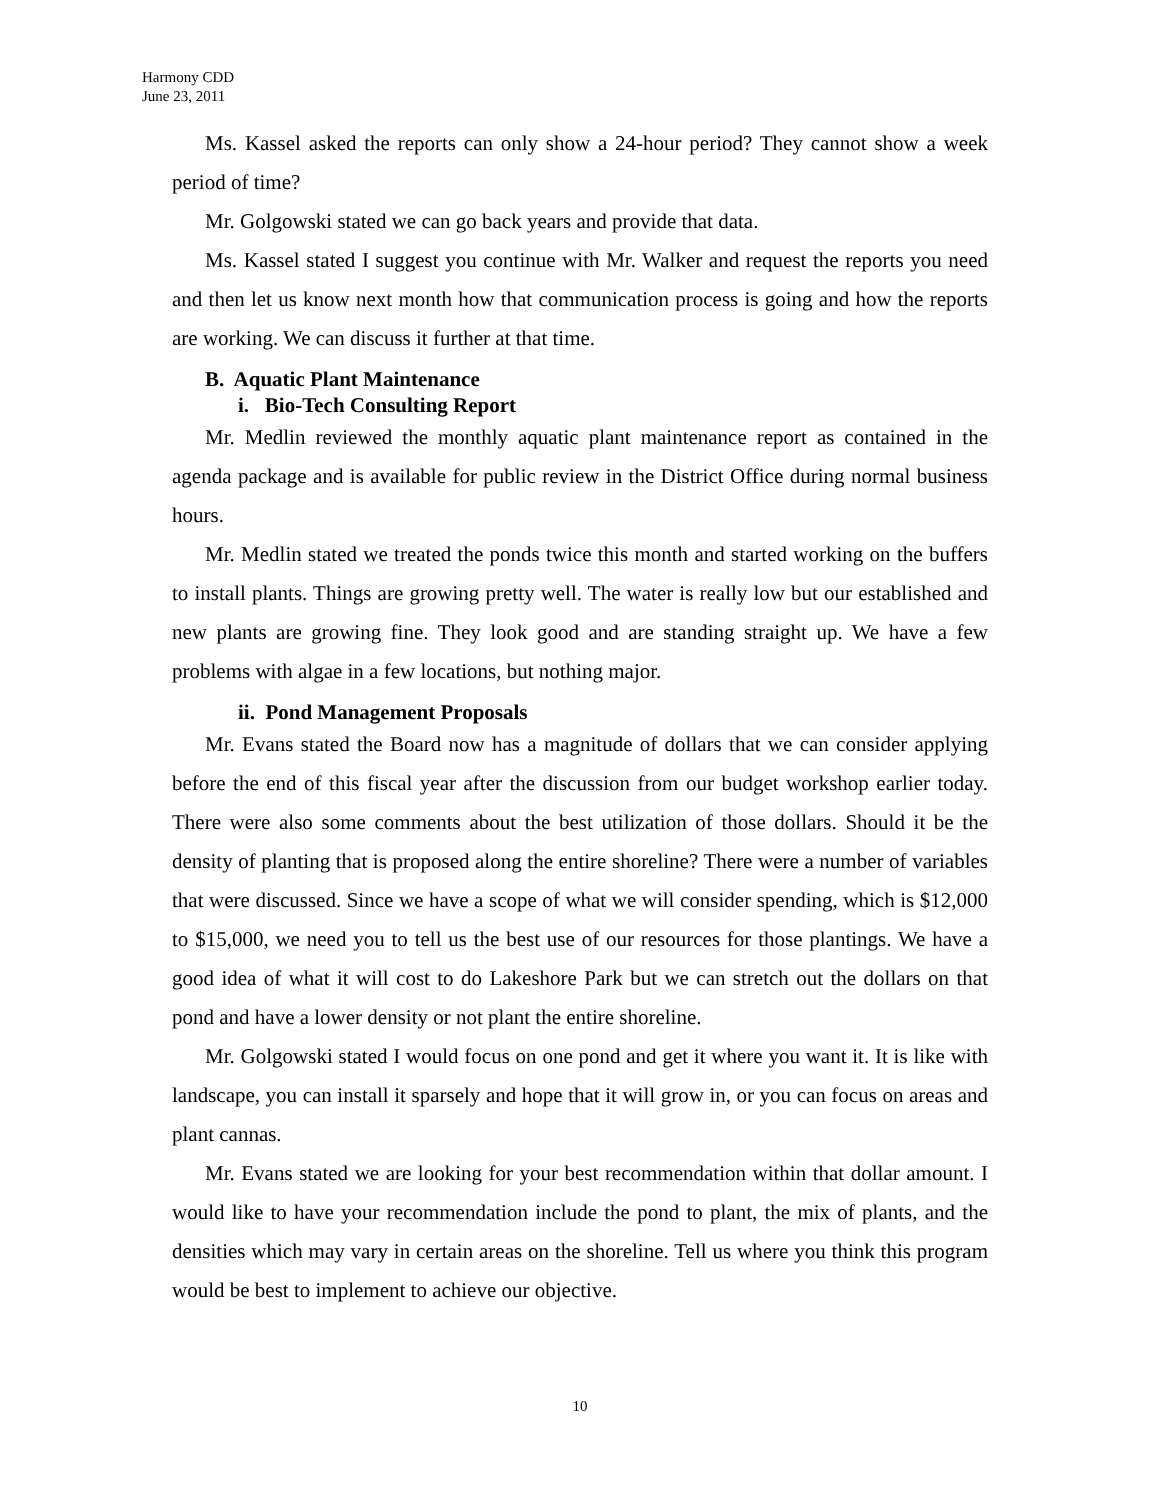Harmony CDD
June 23, 2011
Ms. Kassel asked the reports can only show a 24-hour period? They cannot show a week period of time?
Mr. Golgowski stated we can go back years and provide that data.
Ms. Kassel stated I suggest you continue with Mr. Walker and request the reports you need and then let us know next month how that communication process is going and how the reports are working. We can discuss it further at that time.
B. Aquatic Plant Maintenance
i. Bio-Tech Consulting Report
Mr. Medlin reviewed the monthly aquatic plant maintenance report as contained in the agenda package and is available for public review in the District Office during normal business hours.
Mr. Medlin stated we treated the ponds twice this month and started working on the buffers to install plants. Things are growing pretty well. The water is really low but our established and new plants are growing fine. They look good and are standing straight up. We have a few problems with algae in a few locations, but nothing major.
ii. Pond Management Proposals
Mr. Evans stated the Board now has a magnitude of dollars that we can consider applying before the end of this fiscal year after the discussion from our budget workshop earlier today. There were also some comments about the best utilization of those dollars. Should it be the density of planting that is proposed along the entire shoreline? There were a number of variables that were discussed. Since we have a scope of what we will consider spending, which is $12,000 to $15,000, we need you to tell us the best use of our resources for those plantings. We have a good idea of what it will cost to do Lakeshore Park but we can stretch out the dollars on that pond and have a lower density or not plant the entire shoreline.
Mr. Golgowski stated I would focus on one pond and get it where you want it. It is like with landscape, you can install it sparsely and hope that it will grow in, or you can focus on areas and plant cannas.
Mr. Evans stated we are looking for your best recommendation within that dollar amount. I would like to have your recommendation include the pond to plant, the mix of plants, and the densities which may vary in certain areas on the shoreline. Tell us where you think this program would be best to implement to achieve our objective.
10